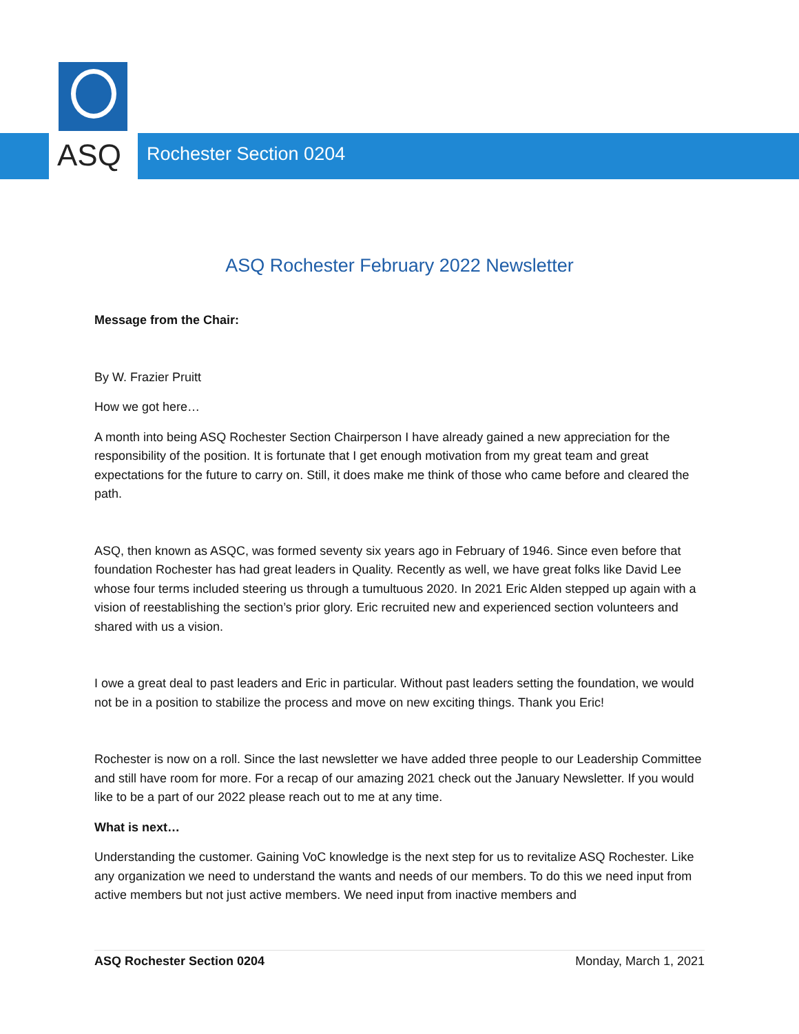ASQ
Rochester Section 0204
ASQ Rochester February 2022 Newsletter
Message from the Chair:
By W. Frazier Pruitt
How we got here…
A month into being ASQ Rochester Section Chairperson I have already gained a new appreciation for the responsibility of the position. It is fortunate that I get enough motivation from my great team and great expectations for the future to carry on. Still, it does make me think of those who came before and cleared the path.
ASQ, then known as ASQC, was formed seventy six years ago in February of 1946. Since even before that foundation Rochester has had great leaders in Quality. Recently as well, we have great folks like David Lee whose four terms included steering us through a tumultuous 2020. In 2021 Eric Alden stepped up again with a vision of reestablishing the section’s prior glory. Eric recruited new and experienced section volunteers and shared with us a vision.
I owe a great deal to past leaders and Eric in particular. Without past leaders setting the foundation, we would not be in a position to stabilize the process and move on new exciting things. Thank you Eric!
Rochester is now on a roll. Since the last newsletter we have added three people to our Leadership Committee and still have room for more. For a recap of our amazing 2021 check out the January Newsletter. If you would like to be a part of our 2022 please reach out to me at any time.
What is next…
Understanding the customer. Gaining VoC knowledge is the next step for us to revitalize ASQ Rochester. Like any organization we need to understand the wants and needs of our members. To do this we need input from active members but not just active members. We need input from inactive members and
ASQ Rochester Section 0204 Monday, March 1, 2021